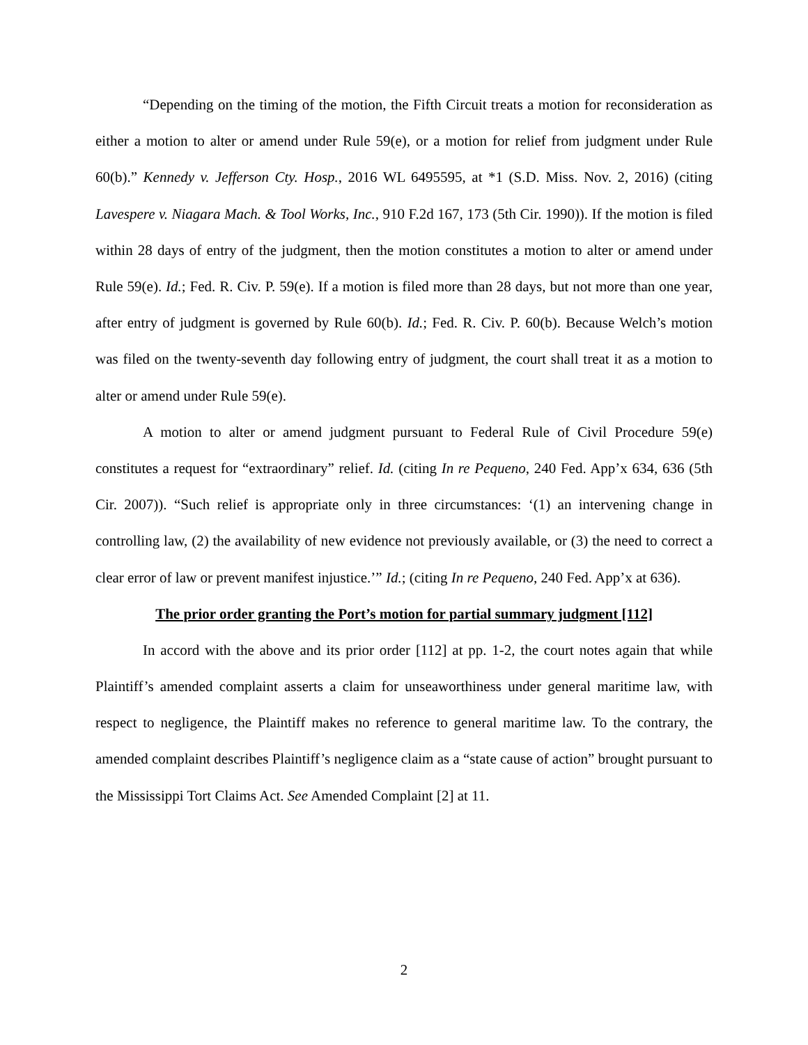“Depending on the timing of the motion, the Fifth Circuit treats a motion for reconsideration as either a motion to alter or amend under Rule 59(e), or a motion for relief from judgment under Rule 60(b).” Kennedy v. Jefferson Cty. Hosp., 2016 WL 6495595, at *1 (S.D. Miss. Nov. 2, 2016) (citing Lavespere v. Niagara Mach. & Tool Works, Inc., 910 F.2d 167, 173 (5th Cir. 1990)). If the motion is filed within 28 days of entry of the judgment, then the motion constitutes a motion to alter or amend under Rule 59(e). Id.; Fed. R. Civ. P. 59(e). If a motion is filed more than 28 days, but not more than one year, after entry of judgment is governed by Rule 60(b). Id.; Fed. R. Civ. P. 60(b). Because Welch’s motion was filed on the twenty-seventh day following entry of judgment, the court shall treat it as a motion to alter or amend under Rule 59(e).
A motion to alter or amend judgment pursuant to Federal Rule of Civil Procedure 59(e) constitutes a request for “extraordinary” relief. Id. (citing In re Pequeno, 240 Fed. App’x 634, 636 (5th Cir. 2007)). “Such relief is appropriate only in three circumstances: ‘(1) an intervening change in controlling law, (2) the availability of new evidence not previously available, or (3) the need to correct a clear error of law or prevent manifest injustice.’” Id.; (citing In re Pequeno, 240 Fed. App’x at 636).
The prior order granting the Port’s motion for partial summary judgment [112]
In accord with the above and its prior order [112] at pp. 1-2, the court notes again that while Plaintiff’s amended complaint asserts a claim for unseaworthiness under general maritime law, with respect to negligence, the Plaintiff makes no reference to general maritime law. To the contrary, the amended complaint describes Plaintiff’s negligence claim as a “state cause of action” brought pursuant to the Mississippi Tort Claims Act. See Amended Complaint [2] at 11.
2